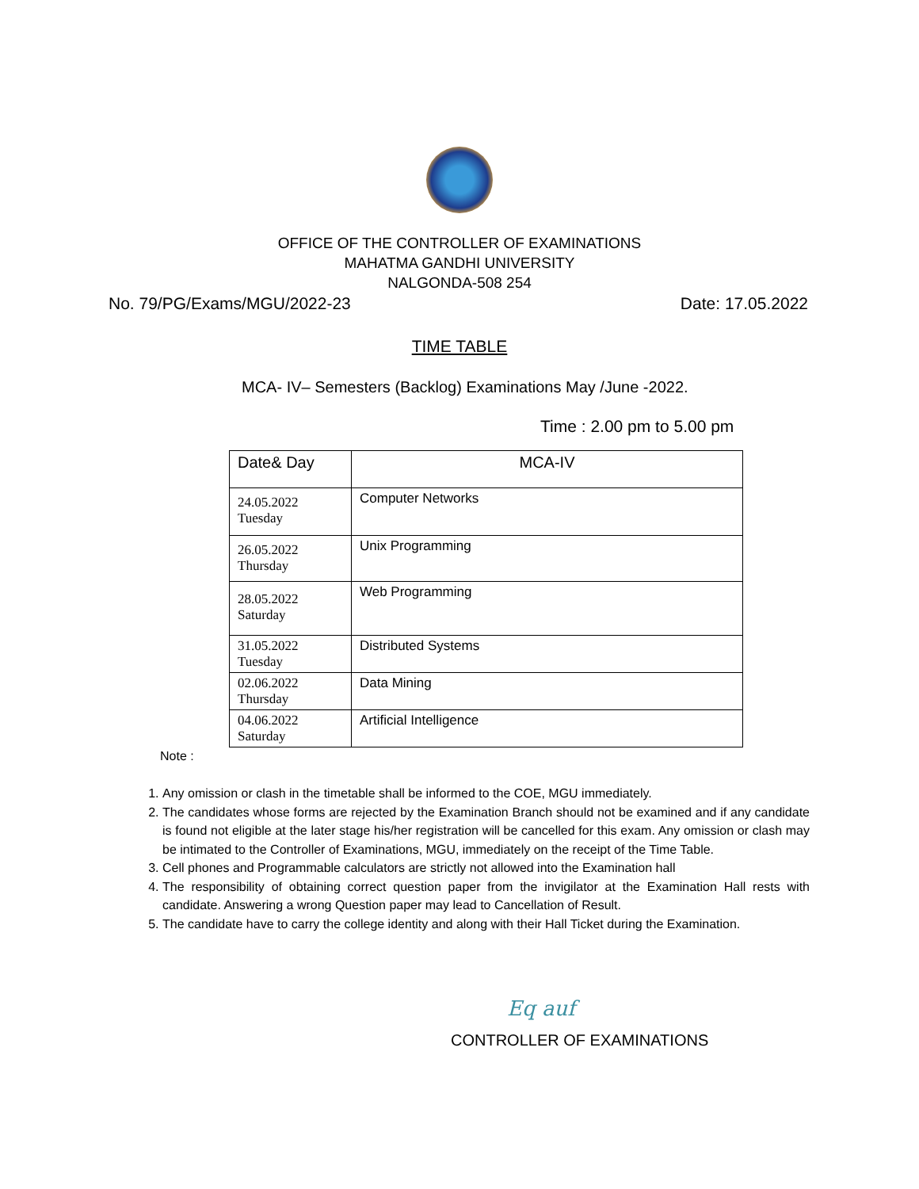OFFICE OF THE CONTROLLER OF EXAMINATIONS
MAHATMA GANDHI UNIVERSITY
NALGONDA-508 254
No. 79/PG/Exams/MGU/2022-23 Date: 17.05.2022
TIME TABLE
MCA- IV– Semesters (Backlog) Examinations May /June -2022.
Time : 2.00 pm to 5.00 pm
| Date& Day | MCA-IV |
| --- | --- |
| 24.05.2022 Tuesday | Computer Networks |
| 26.05.2022 Thursday | Unix Programming |
| 28.05.2022 Saturday | Web Programming |
| 31.05.2022 Tuesday | Distributed Systems |
| 02.06.2022 Thursday | Data Mining |
| 04.06.2022 Saturday | Artificial Intelligence |
Note :
1. Any omission or clash in the timetable shall be informed to the COE, MGU immediately.
2. The candidates whose forms are rejected by the Examination Branch should not be examined and if any candidate is found not eligible at the later stage his/her registration will be cancelled for this exam. Any omission or clash may be intimated to the Controller of Examinations, MGU, immediately on the receipt of the Time Table.
3. Cell phones and Programmable calculators are strictly not allowed into the Examination hall
4. The responsibility of obtaining correct question paper from the invigilator at the Examination Hall rests with candidate. Answering a wrong Question paper may lead to Cancellation of Result.
5. The candidate have to carry the college identity and along with their Hall Ticket during the Examination.
Eq auf
CONTROLLER OF EXAMINATIONS